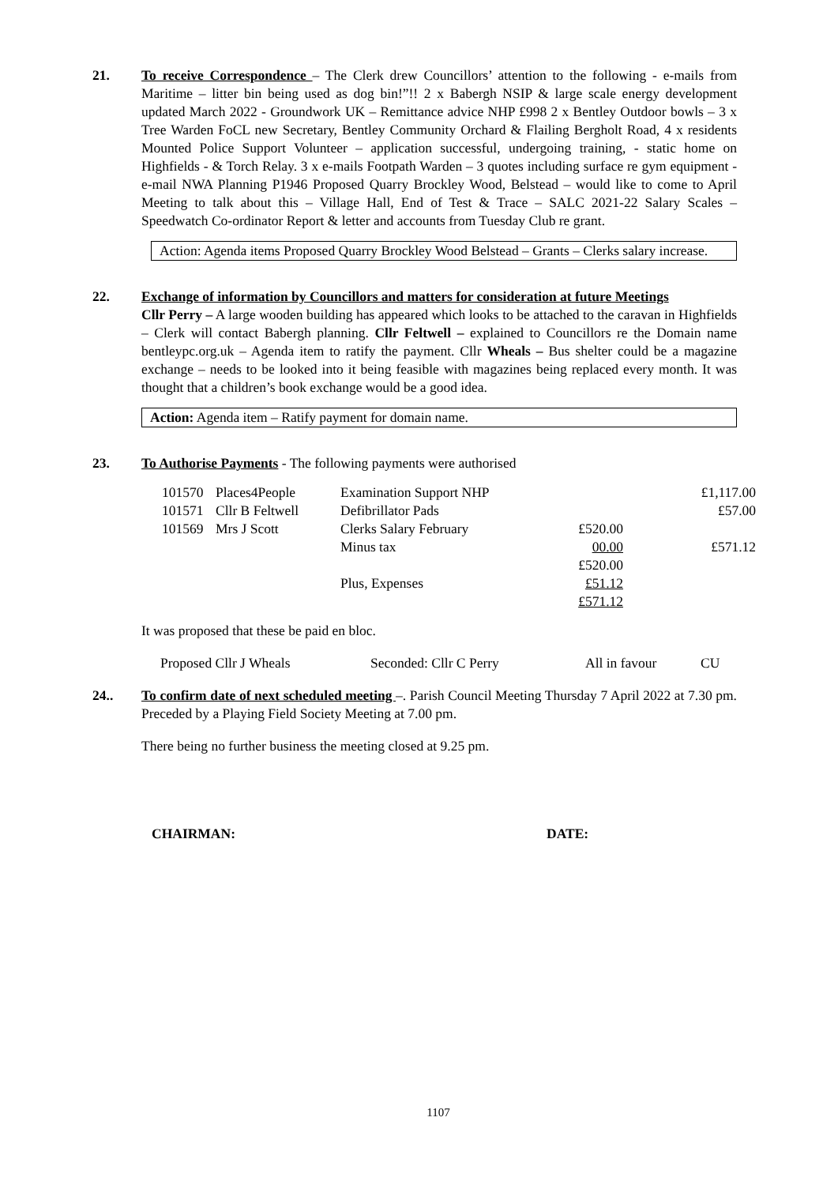21. To receive Correspondence – The Clerk drew Councillors’ attention to the following - e-mails from Maritime – litter bin being used as dog bin!”!! 2 x Babergh NSIP & large scale energy development updated March 2022 - Groundwork UK – Remittance advice NHP £998 2 x Bentley Outdoor bowls – 3 x Tree Warden FoCL new Secretary, Bentley Community Orchard & Flailing Bergholt Road, 4 x residents Mounted Police Support Volunteer – application successful, undergoing training, - static home on Highfields - & Torch Relay. 3 x e-mails Footpath Warden – 3 quotes including surface re gym equipment - e-mail NWA Planning P1946 Proposed Quarry Brockley Wood, Belstead – would like to come to April Meeting to talk about this – Village Hall, End of Test & Trace – SALC 2021-22 Salary Scales – Speedwatch Co-ordinator Report & letter and accounts from Tuesday Club re grant.
Action: Agenda items Proposed Quarry Brockley Wood Belstead – Grants – Clerks salary increase.
22. Exchange of information by Councillors and matters for consideration at future Meetings
Cllr Perry – A large wooden building has appeared which looks to be attached to the caravan in Highfields – Clerk will contact Babergh planning. Cllr Feltwell – explained to Councillors re the Domain name bentleypc.org.uk – Agenda item to ratify the payment. Cllr Wheals – Bus shelter could be a magazine exchange – needs to be looked into it being feasible with magazines being replaced every month. It was thought that a children’s book exchange would be a good idea.
Action: Agenda item – Ratify payment for domain name.
23. To Authorise Payments - The following payments were authorised
| 101570 | Places4People | Examination Support NHP | | £1,117.00 |
| 101571 | Cllr B Feltwell | Defibrillator Pads | | £57.00 |
| 101569 | Mrs J Scott | Clerks Salary February | £520.00 | |
| | | Minus tax | 00.00 | £571.12 |
| | | | £520.00 | |
| | | Plus, Expenses | £51.12 | |
| | | | £571.12 | |
It was proposed that these be paid en bloc.
Proposed Cllr J Wheals Seconded: Cllr C Perry All in favour CU
24.. To confirm date of next scheduled meeting –. Parish Council Meeting Thursday 7 April 2022 at 7.30 pm. Preceded by a Playing Field Society Meeting at 7.00 pm.
There being no further business the meeting closed at 9.25 pm.
CHAIRMAN: DATE:
1107